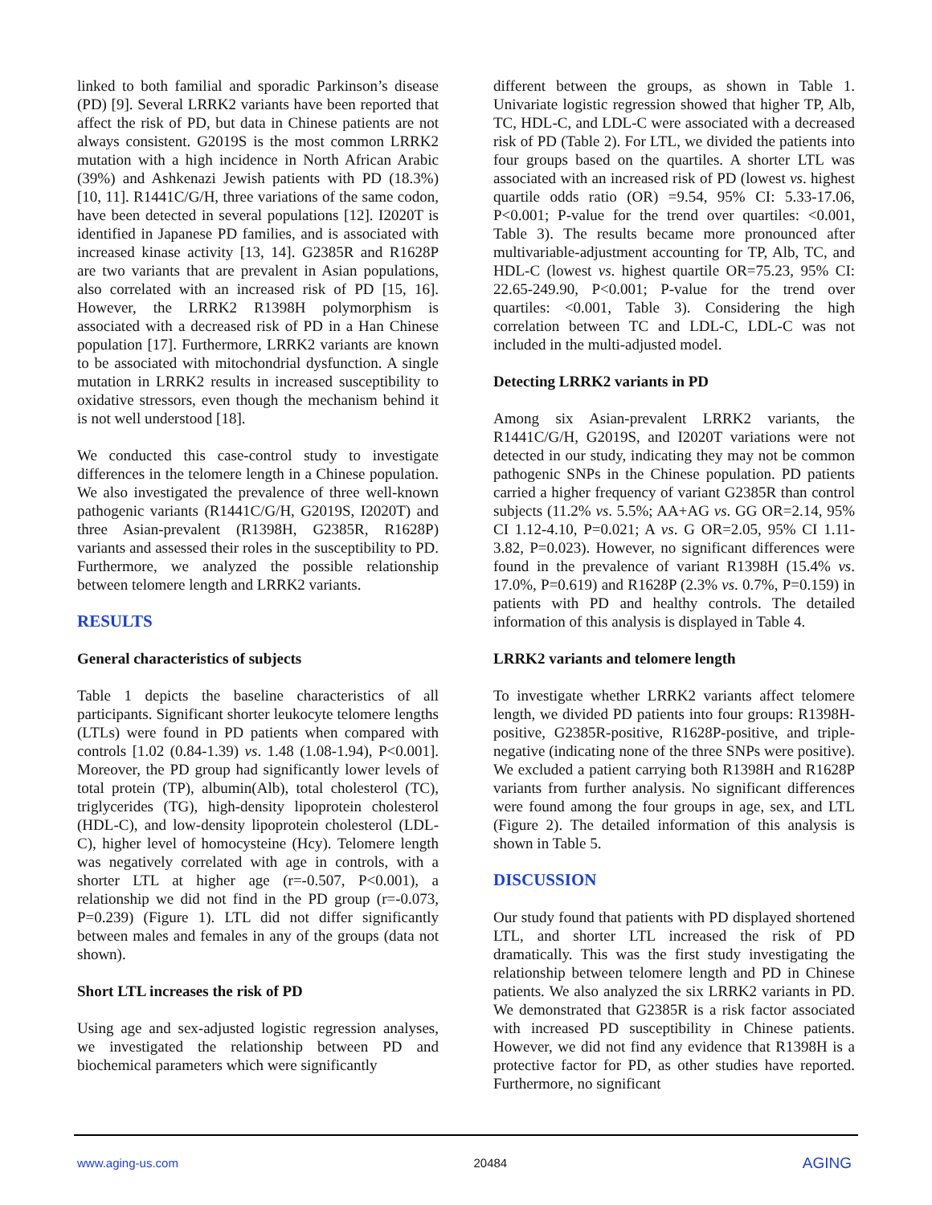linked to both familial and sporadic Parkinson’s disease (PD) [9]. Several LRRK2 variants have been reported that affect the risk of PD, but data in Chinese patients are not always consistent. G2019S is the most common LRRK2 mutation with a high incidence in North African Arabic (39%) and Ashkenazi Jewish patients with PD (18.3%) [10, 11]. R1441C/G/H, three variations of the same codon, have been detected in several populations [12]. I2020T is identified in Japanese PD families, and is associated with increased kinase activity [13, 14]. G2385R and R1628P are two variants that are prevalent in Asian populations, also correlated with an increased risk of PD [15, 16]. However, the LRRK2 R1398H polymorphism is associated with a decreased risk of PD in a Han Chinese population [17]. Furthermore, LRRK2 variants are known to be associated with mitochondrial dysfunction. A single mutation in LRRK2 results in increased susceptibility to oxidative stressors, even though the mechanism behind it is not well understood [18].
We conducted this case-control study to investigate differences in the telomere length in a Chinese population. We also investigated the prevalence of three well-known pathogenic variants (R1441C/G/H, G2019S, I2020T) and three Asian-prevalent (R1398H, G2385R, R1628P) variants and assessed their roles in the susceptibility to PD. Furthermore, we analyzed the possible relationship between telomere length and LRRK2 variants.
RESULTS
General characteristics of subjects
Table 1 depicts the baseline characteristics of all participants. Significant shorter leukocyte telomere lengths (LTLs) were found in PD patients when compared with controls [1.02 (0.84-1.39) vs. 1.48 (1.08-1.94), P<0.001]. Moreover, the PD group had significantly lower levels of total protein (TP), albumin(Alb), total cholesterol (TC), triglycerides (TG), high-density lipoprotein cholesterol (HDL-C), and low-density lipoprotein cholesterol (LDL-C), higher level of homocysteine (Hcy). Telomere length was negatively correlated with age in controls, with a shorter LTL at higher age (r=-0.507, P<0.001), a relationship we did not find in the PD group (r=-0.073, P=0.239) (Figure 1). LTL did not differ significantly between males and females in any of the groups (data not shown).
Short LTL increases the risk of PD
Using age and sex-adjusted logistic regression analyses, we investigated the relationship between PD and biochemical parameters which were significantly
different between the groups, as shown in Table 1. Univariate logistic regression showed that higher TP, Alb, TC, HDL-C, and LDL-C were associated with a decreased risk of PD (Table 2). For LTL, we divided the patients into four groups based on the quartiles. A shorter LTL was associated with an increased risk of PD (lowest vs. highest quartile odds ratio (OR) =9.54, 95% CI: 5.33-17.06, P<0.001; P-value for the trend over quartiles: <0.001, Table 3). The results became more pronounced after multivariable-adjustment accounting for TP, Alb, TC, and HDL-C (lowest vs. highest quartile OR=75.23, 95% CI: 22.65-249.90, P<0.001; P-value for the trend over quartiles: <0.001, Table 3). Considering the high correlation between TC and LDL-C, LDL-C was not included in the multi-adjusted model.
Detecting LRRK2 variants in PD
Among six Asian-prevalent LRRK2 variants, the R1441C/G/H, G2019S, and I2020T variations were not detected in our study, indicating they may not be common pathogenic SNPs in the Chinese population. PD patients carried a higher frequency of variant G2385R than control subjects (11.2% vs. 5.5%; AA+AG vs. GG OR=2.14, 95% CI 1.12-4.10, P=0.021; A vs. G OR=2.05, 95% CI 1.11-3.82, P=0.023). However, no significant differences were found in the prevalence of variant R1398H (15.4% vs. 17.0%, P=0.619) and R1628P (2.3% vs. 0.7%, P=0.159) in patients with PD and healthy controls. The detailed information of this analysis is displayed in Table 4.
LRRK2 variants and telomere length
To investigate whether LRRK2 variants affect telomere length, we divided PD patients into four groups: R1398H-positive, G2385R-positive, R1628P-positive, and triple-negative (indicating none of the three SNPs were positive). We excluded a patient carrying both R1398H and R1628P variants from further analysis. No significant differences were found among the four groups in age, sex, and LTL (Figure 2). The detailed information of this analysis is shown in Table 5.
DISCUSSION
Our study found that patients with PD displayed shortened LTL, and shorter LTL increased the risk of PD dramatically. This was the first study investigating the relationship between telomere length and PD in Chinese patients. We also analyzed the six LRRK2 variants in PD. We demonstrated that G2385R is a risk factor associated with increased PD susceptibility in Chinese patients. However, we did not find any evidence that R1398H is a protective factor for PD, as other studies have reported. Furthermore, no significant
www.aging-us.com 20484 AGING